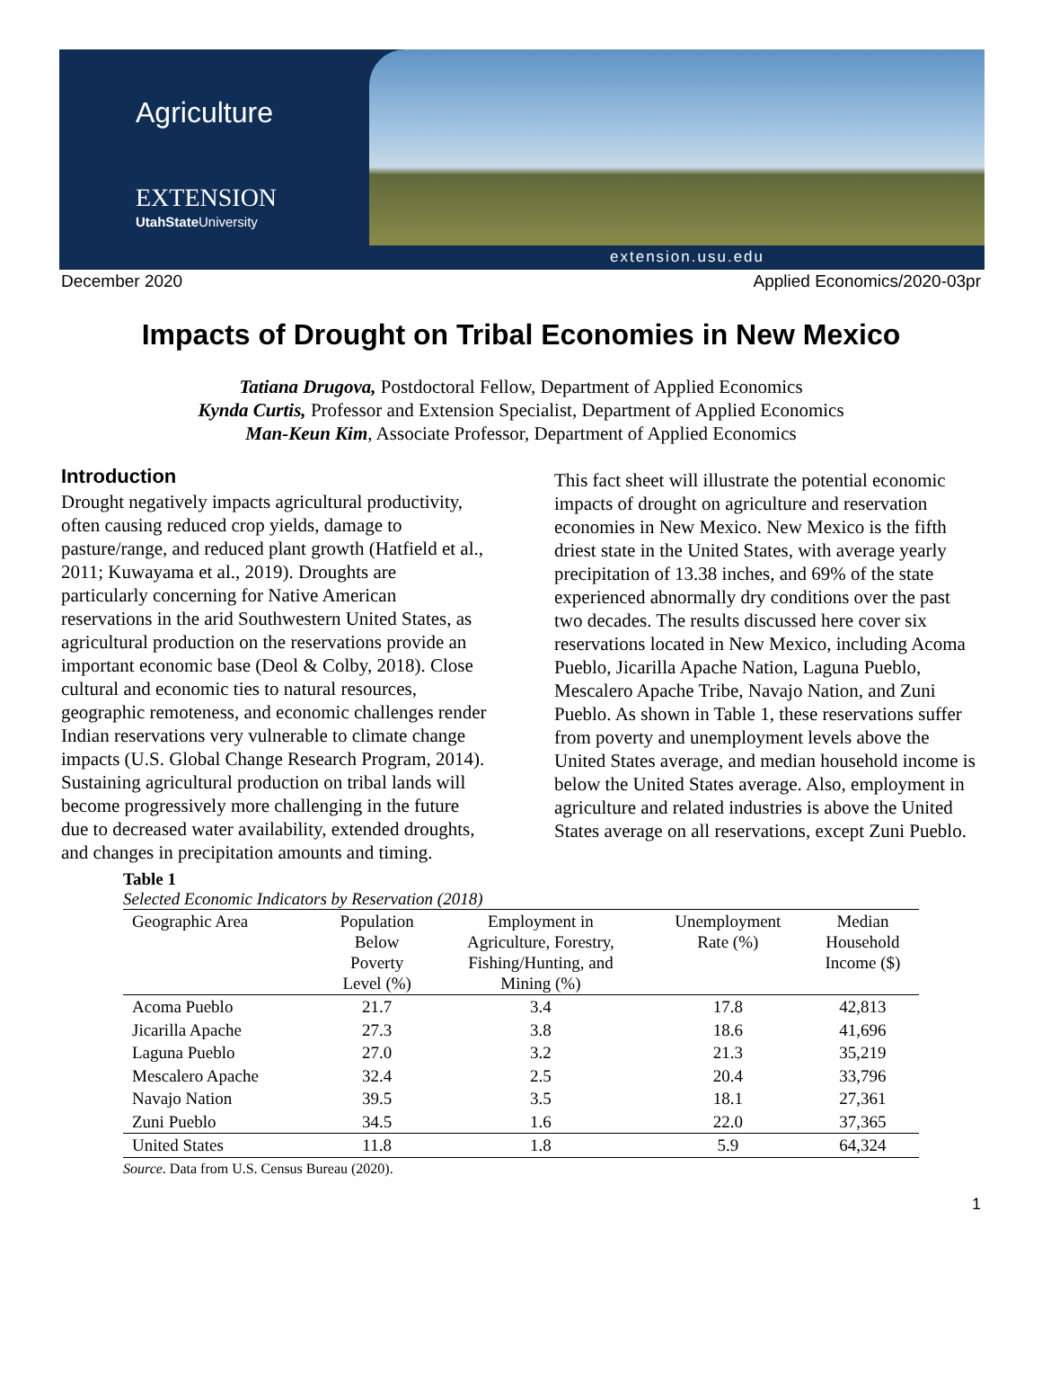Agriculture
EXTENSION
UtahState University
extension.usu.edu
December 2020 Applied Economics/2020-03pr
Impacts of Drought on Tribal Economies in New Mexico
Tatiana Drugova, Postdoctoral Fellow, Department of Applied Economics
Kynda Curtis, Professor and Extension Specialist, Department of Applied Economics
Man-Keun Kim, Associate Professor, Department of Applied Economics
Introduction
Drought negatively impacts agricultural productivity, often causing reduced crop yields, damage to pasture/range, and reduced plant growth (Hatfield et al., 2011; Kuwayama et al., 2019). Droughts are particularly concerning for Native American reservations in the arid Southwestern United States, as agricultural production on the reservations provide an important economic base (Deol & Colby, 2018). Close cultural and economic ties to natural resources, geographic remoteness, and economic challenges render Indian reservations very vulnerable to climate change impacts (U.S. Global Change Research Program, 2014). Sustaining agricultural production on tribal lands will become progressively more challenging in the future due to decreased water availability, extended droughts, and changes in precipitation amounts and timing.
This fact sheet will illustrate the potential economic impacts of drought on agriculture and reservation economies in New Mexico. New Mexico is the fifth driest state in the United States, with average yearly precipitation of 13.38 inches, and 69% of the state experienced abnormally dry conditions over the past two decades. The results discussed here cover six reservations located in New Mexico, including Acoma Pueblo, Jicarilla Apache Nation, Laguna Pueblo, Mescalero Apache Tribe, Navajo Nation, and Zuni Pueblo. As shown in Table 1, these reservations suffer from poverty and unemployment levels above the United States average, and median household income is below the United States average. Also, employment in agriculture and related industries is above the United States average on all reservations, except Zuni Pueblo.
Table 1
Selected Economic Indicators by Reservation (2018)
| Geographic Area | Population Below Poverty Level (%) | Employment in Agriculture, Forestry, Fishing/Hunting, and Mining (%) | Unemployment Rate (%) | Median Household Income ($) |
| --- | --- | --- | --- | --- |
| Acoma Pueblo | 21.7 | 3.4 | 17.8 | 42,813 |
| Jicarilla Apache | 27.3 | 3.8 | 18.6 | 41,696 |
| Laguna Pueblo | 27.0 | 3.2 | 21.3 | 35,219 |
| Mescalero Apache | 32.4 | 2.5 | 20.4 | 33,796 |
| Navajo Nation | 39.5 | 3.5 | 18.1 | 27,361 |
| Zuni Pueblo | 34.5 | 1.6 | 22.0 | 37,365 |
| United States | 11.8 | 1.8 | 5.9 | 64,324 |
Source. Data from U.S. Census Bureau (2020).
1